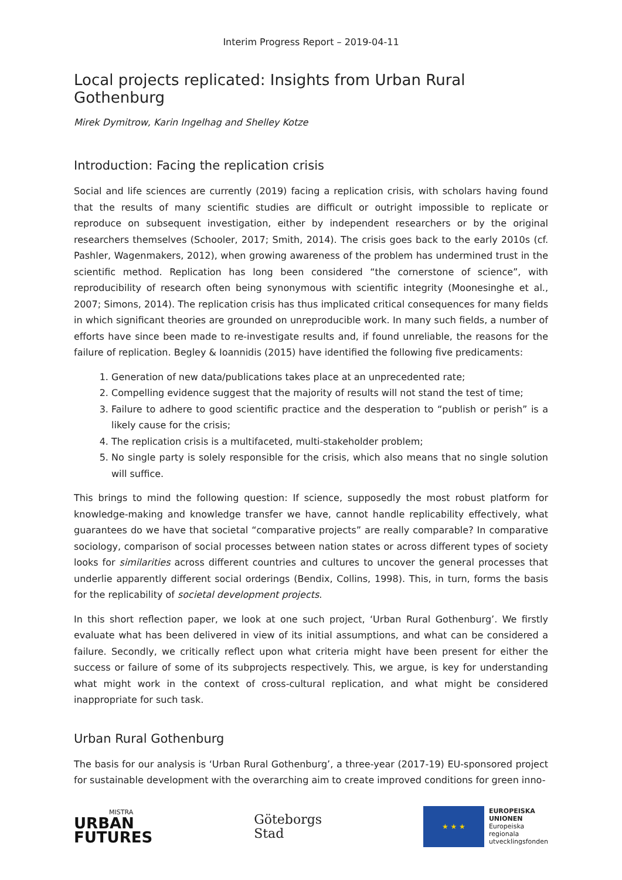Interim Progress Report – 2019-04-11
Local projects replicated: Insights from Urban Rural Gothenburg
Mirek Dymitrow, Karin Ingelhag and Shelley Kotze
Introduction: Facing the replication crisis
Social and life sciences are currently (2019) facing a replication crisis, with scholars having found that the results of many scientific studies are difficult or outright impossible to replicate or reproduce on subsequent investigation, either by independent researchers or by the original researchers themselves (Schooler, 2017; Smith, 2014). The crisis goes back to the early 2010s (cf. Pashler, Wagenmakers, 2012), when growing awareness of the problem has undermined trust in the scientific method. Repli­cation has long been considered “the cornerstone of science”, with reproducibility of research often being synonymous with scientific integrity (Moonesinghe et al., 2007; Simons, 2014). The replication crisis has thus implicated critical consequences for many fields in which significant theories are grounded on unreproducible work. In many such fields, a number of efforts have since been made to re-investigate results and, if found unreliable, the reasons for the failure of replication. Begley & Ioan­nidis (2015) have identified the following five predicaments:
1. Generation of new data/publications takes place at an unprecedented rate;
2. Compelling evidence suggest that the majority of results will not stand the test of time;
3. Failure to adhere to good scientific practice and the desperation to “publish or perish” is a likely cause for the crisis;
4. The replication crisis is a multifaceted, multi-stakeholder problem;
5. No single party is solely responsible for the crisis, which also means that no single solution will suffice.
This brings to mind the following question: If science, supposedly the most robust platform for knowledge-making and knowledge transfer we have, cannot handle replicability effectively, what guarantees do we have that societal “comparative projects” are really comparable? In comparative sociology, comparison of social processes between nation states or across different types of society looks for similarities across different countries and cultures to uncover the general processes that underlie apparently different social orderings (Bendix, Collins, 1998). This, in turn, forms the basis for the replicability of societal development projects.
In this short reflection paper, we look at one such project, ‘Urban Rural Gothenburg’. We firstly evalu­ate what has been delivered in view of its initial assumptions, and what can be considered a failure. Secondly, we critically reflect upon what criteria might have been present for either the success or failure of some of its subprojects respectively. This, we argue, is key for understanding what might work in the context of cross-cultural replication, and what might be considered inappropriate for such task.
Urban Rural Gothenburg
The basis for our analysis is ‘Urban Rural Gothenburg’, a three-year (2017-19) EU-sponsored project for sustainable development with the overarching aim to create improved conditions for green inno-
MISTRA
URBAN
FUTURES
Göteborgs
Stad
★ ★ ★
EUROPEISKA
UNIONEN
Europeiska
regionala
utvecklingsfonden